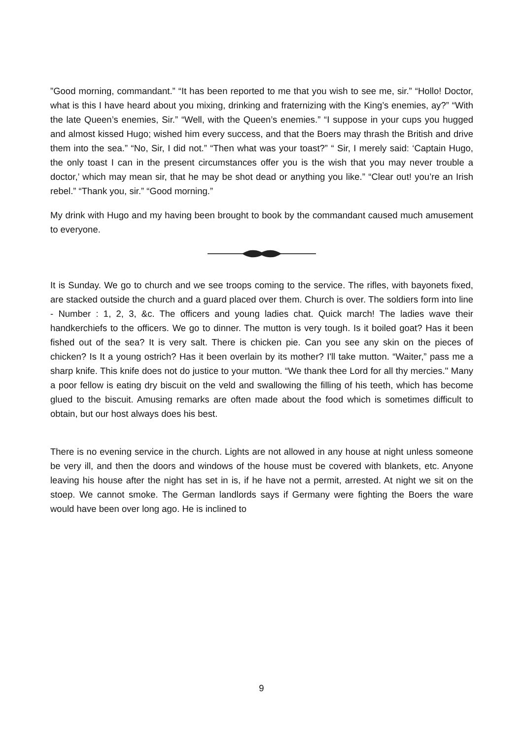”Good morning, commandant.” “It has been reported to me that you wish to see me, sir.” “Hollo! Doctor, what is this I have heard about you mixing, drinking and fraternizing with the King’s enemies, ay?” “With the late Queen’s enemies, Sir.” “Well, with the Queen’s enemies.” “I suppose in your cups you hugged and almost kissed Hugo; wished him every success, and that the Boers may thrash the British and drive them into the sea.” “No, Sir, I did not.” “Then what was your toast?” “ Sir, I merely said: ‘Captain Hugo, the only toast I can in the present circumstances offer you is the wish that you may never trouble a doctor,’ which may mean sir, that he may be shot dead or anything you like.” “Clear out! you’re an Irish rebel.” “Thank you, sir.” “Good morning.”
My drink with Hugo and my having been brought to book by the commandant caused much amusement to everyone.
It is Sunday. We go to church and we see troops coming to the service. The rifles, with bayonets fixed, are stacked outside the church and a guard placed over them. Church is over. The soldiers form into line - Number : 1, 2, 3, &c. The officers and young ladies chat. Quick march! The ladies wave their handkerchiefs to the officers. We go to dinner. The mutton is very tough. Is it boiled goat? Has it been fished out of the sea? It is very salt. There is chicken pie. Can you see any skin on the pieces of chicken? Is It a young ostrich? Has it been overlain by its mother? I'll take mutton. “Waiter,” pass me a sharp knife. This knife does not do justice to your mutton. “We thank thee Lord for all thy mercies." Many a poor fellow is eating dry biscuit on the veld and swallowing the filling of his teeth, which has become glued to the biscuit. Amusing remarks are often made about the food which is sometimes difficult to obtain, but our host always does his best.
There is no evening service in the church. Lights are not allowed in any house at night unless someone be very ill, and then the doors and windows of the house must be covered with blankets, etc. Anyone leaving his house after the night has set in is, if he have not a permit, arrested. At night we sit on the stoep. We cannot smoke. The German landlords says if Germany were fighting the Boers the ware would have been over long ago. He is inclined to
9